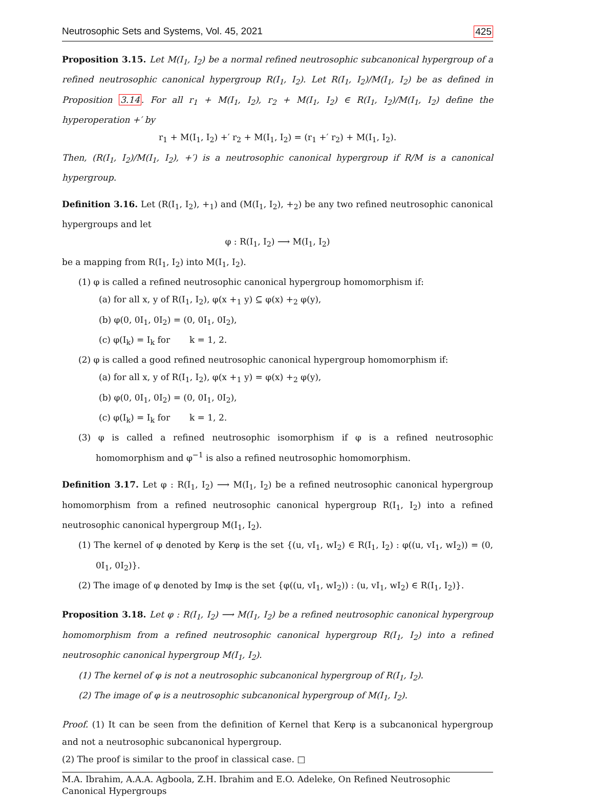Neutrosophic Sets and Systems, Vol. 45, 2021 425
Proposition 3.15. Let M(I<sub>1</sub>, I<sub>2</sub>) be a normal refined neutrosophic subcanonical hypergroup of a refined neutrosophic canonical hypergroup R(I<sub>1</sub>, I<sub>2</sub>). Let R(I<sub>1</sub>, I<sub>2</sub>)/M(I<sub>1</sub>, I<sub>2</sub>) be as defined in Proposition 3.14. For all r<sub>1</sub> + M(I<sub>1</sub>, I<sub>2</sub>), r<sub>2</sub> + M(I<sub>1</sub>, I<sub>2</sub>) ∈ R(I<sub>1</sub>, I<sub>2</sub>)/M(I<sub>1</sub>, I<sub>2</sub>) define the hyperoperation +′ by
r<sub>1</sub> + M(I<sub>1</sub>, I<sub>2</sub>) +′ r<sub>2</sub> + M(I<sub>1</sub>, I<sub>2</sub>) = (r<sub>1</sub> +′ r<sub>2</sub>) + M(I<sub>1</sub>, I<sub>2</sub>).
Then, (R(I<sub>1</sub>, I<sub>2</sub>)/M(I<sub>1</sub>, I<sub>2</sub>), +′) is a neutrosophic canonical hypergroup if R/M is a canonical hypergroup.
Definition 3.16. Let (R(I<sub>1</sub>, I<sub>2</sub>), +<sub>1</sub>) and (M(I<sub>1</sub>, I<sub>2</sub>), +<sub>2</sub>) be any two refined neutrosophic canonical hypergroups and let
φ : R(I<sub>1</sub>, I<sub>2</sub>) ⟶ M(I<sub>1</sub>, I<sub>2</sub>)
be a mapping from R(I<sub>1</sub>, I<sub>2</sub>) into M(I<sub>1</sub>, I<sub>2</sub>).
(1) φ is called a refined neutrosophic canonical hypergroup homomorphism if:
(a) for all x, y of R(I<sub>1</sub>, I<sub>2</sub>), φ(x +<sub>1</sub> y) ⊆ φ(x) +<sub>2</sub> φ(y),
(b) φ(0, 0I<sub>1</sub>, 0I<sub>2</sub>) = (0, 0I<sub>1</sub>, 0I<sub>2</sub>),
(c) φ(I<sub>k</sub>) = I<sub>k</sub> for k = 1, 2.
(2) φ is called a good refined neutrosophic canonical hypergroup homomorphism if:
(a) for all x, y of R(I<sub>1</sub>, I<sub>2</sub>), φ(x +<sub>1</sub> y) = φ(x) +<sub>2</sub> φ(y),
(b) φ(0, 0I<sub>1</sub>, 0I<sub>2</sub>) = (0, 0I<sub>1</sub>, 0I<sub>2</sub>),
(c) φ(I<sub>k</sub>) = I<sub>k</sub> for k = 1, 2.
(3) φ is called a refined neutrosophic isomorphism if φ is a refined neutrosophic homomorphism and φ<sup>−1</sup> is also a refined neutrosophic homomorphism.
Definition 3.17. Let φ : R(I<sub>1</sub>, I<sub>2</sub>) ⟶ M(I<sub>1</sub>, I<sub>2</sub>) be a refined neutrosophic canonical hypergroup homomorphism from a refined neutrosophic canonical hypergroup R(I<sub>1</sub>, I<sub>2</sub>) into a refined neutrosophic canonical hypergroup M(I<sub>1</sub>, I<sub>2</sub>).
(1) The kernel of φ denoted by Kerφ is the set {(u, vI<sub>1</sub>, wI<sub>2</sub>) ∈ R(I<sub>1</sub>, I<sub>2</sub>) : φ((u, vI<sub>1</sub>, wI<sub>2</sub>)) = (0, 0I<sub>1</sub>, 0I<sub>2</sub>)}.
(2) The image of φ denoted by Imφ is the set {φ((u, vI<sub>1</sub>, wI<sub>2</sub>)) : (u, vI<sub>1</sub>, wI<sub>2</sub>) ∈ R(I<sub>1</sub>, I<sub>2</sub>)}.
Proposition 3.18. Let φ : R(I<sub>1</sub>, I<sub>2</sub>) ⟶ M(I<sub>1</sub>, I<sub>2</sub>) be a refined neutrosophic canonical hypergroup homomorphism from a refined neutrosophic canonical hypergroup R(I<sub>1</sub>, I<sub>2</sub>) into a refined neutrosophic canonical hypergroup M(I<sub>1</sub>, I<sub>2</sub>).
(1) The kernel of φ is not a neutrosophic subcanonical hypergroup of R(I<sub>1</sub>, I<sub>2</sub>).
(2) The image of φ is a neutrosophic subcanonical hypergroup of M(I<sub>1</sub>, I<sub>2</sub>).
Proof. (1) It can be seen from the definition of Kernel that Kerφ is a subcanonical hypergroup and not a neutrosophic subcanonical hypergroup.
(2) The proof is similar to the proof in classical case. □
M.A. Ibrahim, A.A.A. Agboola, Z.H. Ibrahim and E.O. Adeleke, On Refined Neutrosophic Canonical Hypergroups